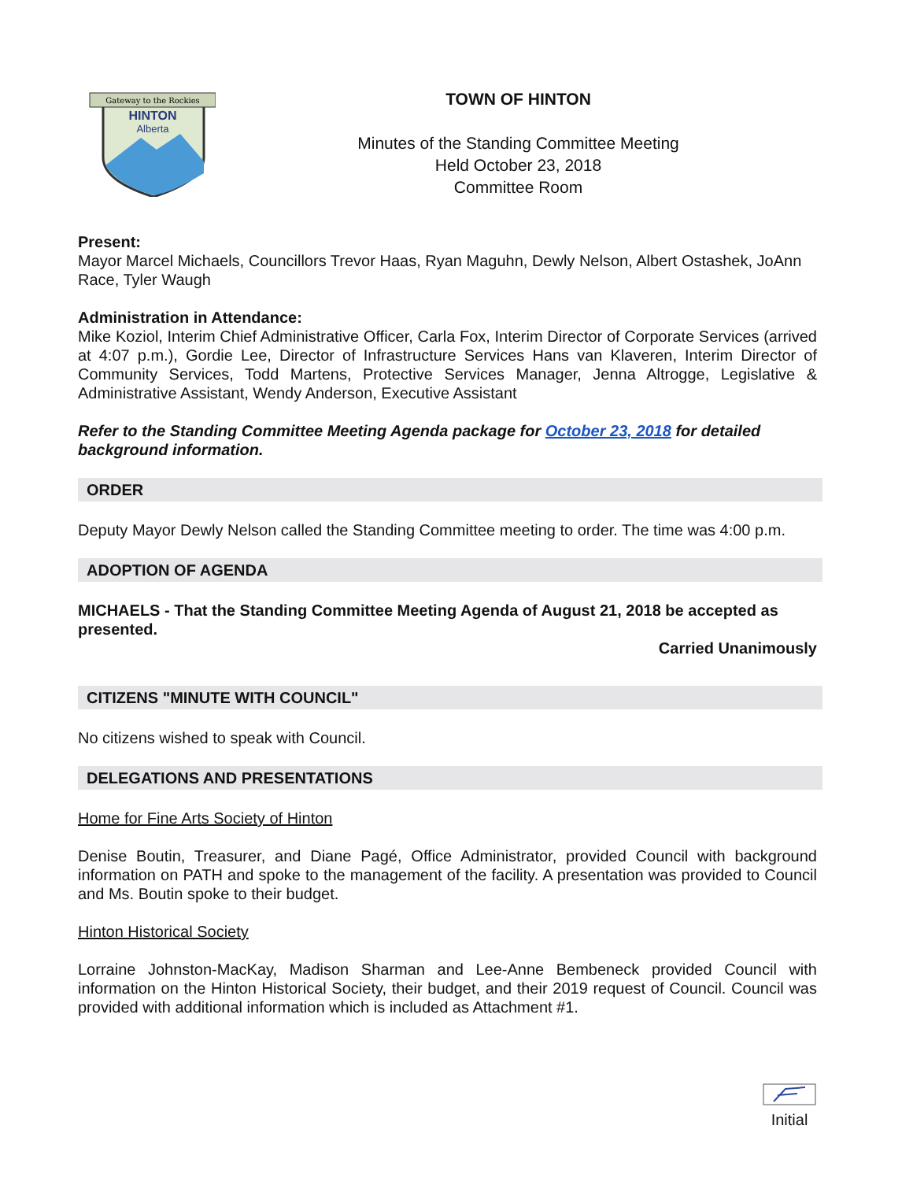Gateway to the Rockies
HINTON
Alberta
TOWN OF HINTON
Minutes of the Standing Committee Meeting
Held October 23, 2018
Committee Room
Present:
Mayor Marcel Michaels, Councillors Trevor Haas, Ryan Maguhn, Dewly Nelson, Albert Ostashek, JoAnn Race, Tyler Waugh
Administration in Attendance:
Mike Koziol, Interim Chief Administrative Officer, Carla Fox, Interim Director of Corporate Services (arrived at 4:07 p.m.), Gordie Lee, Director of Infrastructure Services Hans van Klaveren, Interim Director of Community Services, Todd Martens, Protective Services Manager, Jenna Altrogge, Legislative & Administrative Assistant, Wendy Anderson, Executive Assistant
Refer to the Standing Committee Meeting Agenda package for October 23, 2018 for detailed background information.
ORDER
Deputy Mayor Dewly Nelson called the Standing Committee meeting to order. The time was 4:00 p.m.
ADOPTION OF AGENDA
MICHAELS - That the Standing Committee Meeting Agenda of August 21, 2018 be accepted as presented.
Carried Unanimously
CITIZENS "MINUTE WITH COUNCIL"
No citizens wished to speak with Council.
DELEGATIONS AND PRESENTATIONS
Home for Fine Arts Society of Hinton
Denise Boutin, Treasurer, and Diane Pagé, Office Administrator, provided Council with background information on PATH and spoke to the management of the facility. A presentation was provided to Council and Ms. Boutin spoke to their budget.
Hinton Historical Society
Lorraine Johnston-MacKay, Madison Sharman and Lee-Anne Bembeneck provided Council with information on the Hinton Historical Society, their budget, and their 2019 request of Council. Council was provided with additional information which is included as Attachment #1.
Initial